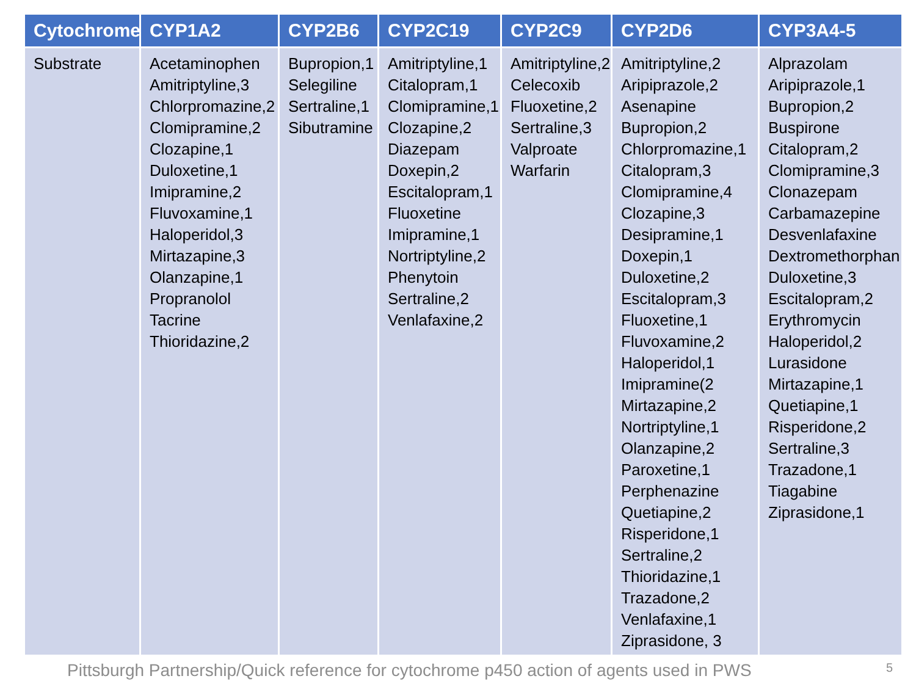| Cytochrome | CYP1A2 | CYP2B6 | CYP2C19 | CYP2C9 | CYP2D6 | CYP3A4-5 |
| --- | --- | --- | --- | --- | --- | --- |
| Substrate | Acetaminophen Amitriptyline,3 Chlorpromazine,2 Clomipramine,2 Clozapine,1 Duloxetine,1 Imipramine,2 Fluvoxamine,1 Haloperidol,3 Mirtazapine,3 Olanzapine,1 Propranolol Tacrine Thioridazine,2 | Bupropion,1 Selegiline Sertraline,1 Sibutramine | Amitriptyline,1 Citalopram,1 Clomipramine,1 Clozapine,2 Diazepam Doxepin,2 Escitalopram,1 Fluoxetine Imipramine,1 Nortriptyline,2 Phenytoin Sertraline,2 Venlafaxine,2 | Amitriptyline,2 Celecoxib Fluoxetine,2 Sertraline,3 Valproate Warfarin | Amitriptyline,2 Aripiprazole,2 Asenapine Bupropion,2 Chlorpromazine,1 Citalopram,3 Clomipramine,4 Clozapine,3 Desipramine,1 Doxepin,1 Duloxetine,2 Escitalopram,3 Fluoxetine,1 Fluvoxamine,2 Haloperidol,1 Imipramine(2 Mirtazapine,2 Nortriptyline,1 Olanzapine,2 Paroxetine,1 Perphenazine Quetiapine,2 Risperidone,1 Sertraline,2 Thioridazine,1 Trazadone,2 Venlafaxine,1 Ziprasidone, 3 | Alprazolam Aripiprazole,1 Bupropion,2 Buspirone Citalopram,2 Clomipramine,3 Clonazepam Carbamazepine Desvenlafaxine Dextromethorphan Duloxetine,3 Escitalopram,2 Erythromycin Haloperidol,2 Lurasidone Mirtazapine,1 Quetiapine,1 Risperidone,2 Sertraline,3 Trazadone,1 Tiagabine Ziprasidone,1 |
Pittsburgh Partnership/Quick reference for cytochrome p450 action of agents used in PWS 5